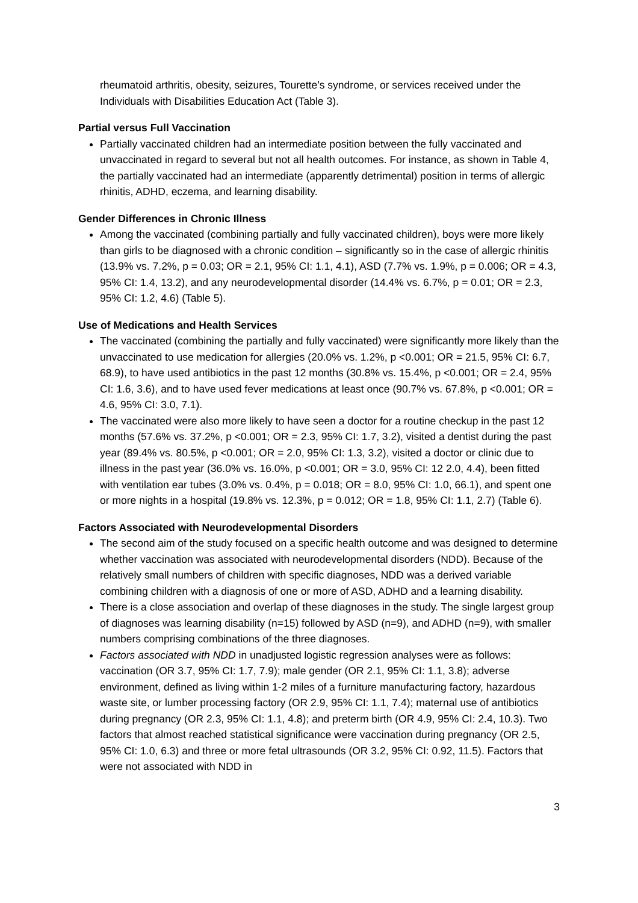rheumatoid arthritis, obesity, seizures, Tourette’s syndrome, or services received under the Individuals with Disabilities Education Act (Table 3).
Partial versus Full Vaccination
Partially vaccinated children had an intermediate position between the fully vaccinated and unvaccinated in regard to several but not all health outcomes. For instance, as shown in Table 4, the partially vaccinated had an intermediate (apparently detrimental) position in terms of allergic rhinitis, ADHD, eczema, and learning disability.
Gender Differences in Chronic Illness
Among the vaccinated (combining partially and fully vaccinated children), boys were more likely than girls to be diagnosed with a chronic condition – significantly so in the case of allergic rhinitis (13.9% vs. 7.2%, p = 0.03; OR = 2.1, 95% CI: 1.1, 4.1), ASD (7.7% vs. 1.9%, p = 0.006; OR = 4.3, 95% CI: 1.4, 13.2), and any neurodevelopmental disorder (14.4% vs. 6.7%, p = 0.01; OR = 2.3, 95% CI: 1.2, 4.6) (Table 5).
Use of Medications and Health Services
The vaccinated (combining the partially and fully vaccinated) were significantly more likely than the unvaccinated to use medication for allergies (20.0% vs. 1.2%, p <0.001; OR = 21.5, 95% CI: 6.7, 68.9), to have used antibiotics in the past 12 months (30.8% vs. 15.4%, p <0.001; OR = 2.4, 95% CI: 1.6, 3.6), and to have used fever medications at least once (90.7% vs. 67.8%, p <0.001; OR = 4.6, 95% CI: 3.0, 7.1).
The vaccinated were also more likely to have seen a doctor for a routine checkup in the past 12 months (57.6% vs. 37.2%, p <0.001; OR = 2.3, 95% CI: 1.7, 3.2), visited a dentist during the past year (89.4% vs. 80.5%, p <0.001; OR = 2.0, 95% CI: 1.3, 3.2), visited a doctor or clinic due to illness in the past year (36.0% vs. 16.0%, p <0.001; OR = 3.0, 95% CI: 12 2.0, 4.4), been fitted with ventilation ear tubes (3.0% vs. 0.4%, p = 0.018; OR = 8.0, 95% CI: 1.0, 66.1), and spent one or more nights in a hospital (19.8% vs. 12.3%, p = 0.012; OR = 1.8, 95% CI: 1.1, 2.7) (Table 6).
Factors Associated with Neurodevelopmental Disorders
The second aim of the study focused on a specific health outcome and was designed to determine whether vaccination was associated with neurodevelopmental disorders (NDD). Because of the relatively small numbers of children with specific diagnoses, NDD was a derived variable combining children with a diagnosis of one or more of ASD, ADHD and a learning disability.
There is a close association and overlap of these diagnoses in the study. The single largest group of diagnoses was learning disability (n=15) followed by ASD (n=9), and ADHD (n=9), with smaller numbers comprising combinations of the three diagnoses.
Factors associated with NDD in unadjusted logistic regression analyses were as follows: vaccination (OR 3.7, 95% CI: 1.7, 7.9); male gender (OR 2.1, 95% CI: 1.1, 3.8); adverse environment, defined as living within 1-2 miles of a furniture manufacturing factory, hazardous waste site, or lumber processing factory (OR 2.9, 95% CI: 1.1, 7.4); maternal use of antibiotics during pregnancy (OR 2.3, 95% CI: 1.1, 4.8); and preterm birth (OR 4.9, 95% CI: 2.4, 10.3). Two factors that almost reached statistical significance were vaccination during pregnancy (OR 2.5, 95% CI: 1.0, 6.3) and three or more fetal ultrasounds (OR 3.2, 95% CI: 0.92, 11.5). Factors that were not associated with NDD in
3